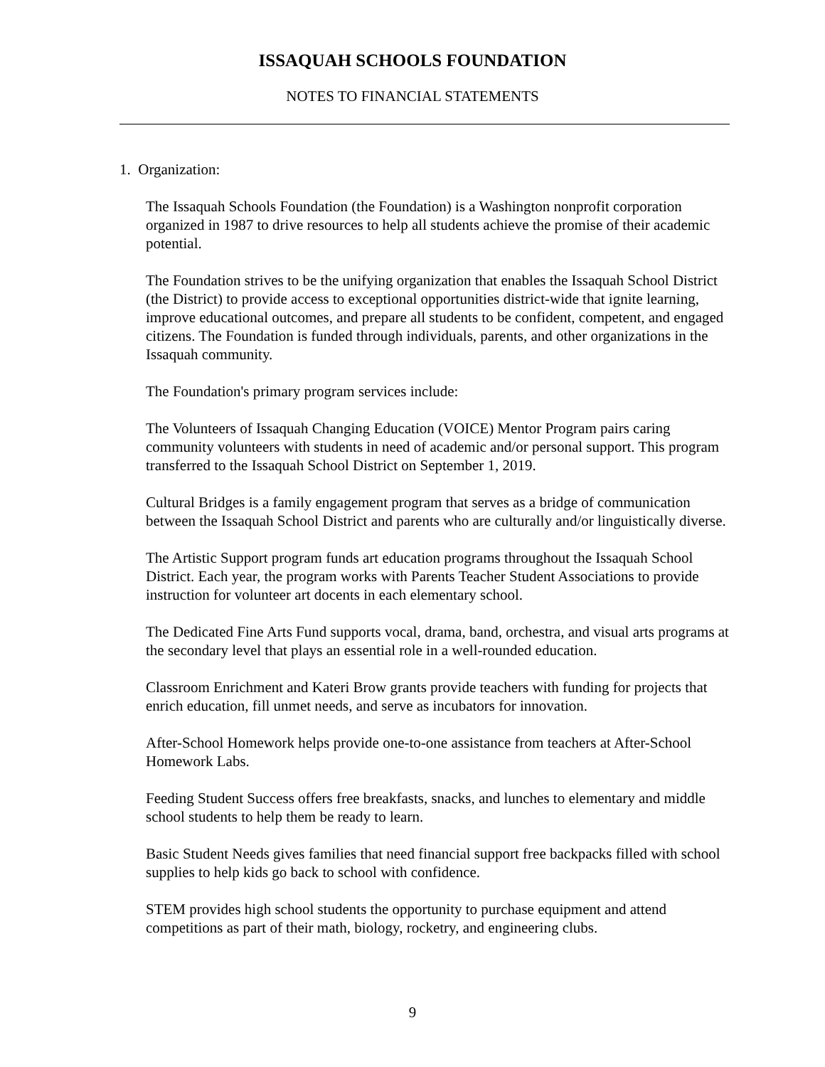ISSAQUAH SCHOOLS FOUNDATION
NOTES TO FINANCIAL STATEMENTS
1. Organization:
The Issaquah Schools Foundation (the Foundation) is a Washington nonprofit corporation organized in 1987 to drive resources to help all students achieve the promise of their academic potential.
The Foundation strives to be the unifying organization that enables the Issaquah School District (the District) to provide access to exceptional opportunities district-wide that ignite learning, improve educational outcomes, and prepare all students to be confident, competent, and engaged citizens. The Foundation is funded through individuals, parents, and other organizations in the Issaquah community.
The Foundation's primary program services include:
The Volunteers of Issaquah Changing Education (VOICE) Mentor Program pairs caring community volunteers with students in need of academic and/or personal support. This program transferred to the Issaquah School District on September 1, 2019.
Cultural Bridges is a family engagement program that serves as a bridge of communication between the Issaquah School District and parents who are culturally and/or linguistically diverse.
The Artistic Support program funds art education programs throughout the Issaquah School District. Each year, the program works with Parents Teacher Student Associations to provide instruction for volunteer art docents in each elementary school.
The Dedicated Fine Arts Fund supports vocal, drama, band, orchestra, and visual arts programs at the secondary level that plays an essential role in a well-rounded education.
Classroom Enrichment and Kateri Brow grants provide teachers with funding for projects that enrich education, fill unmet needs, and serve as incubators for innovation.
After-School Homework helps provide one-to-one assistance from teachers at After-School Homework Labs.
Feeding Student Success offers free breakfasts, snacks, and lunches to elementary and middle school students to help them be ready to learn.
Basic Student Needs gives families that need financial support free backpacks filled with school supplies to help kids go back to school with confidence.
STEM provides high school students the opportunity to purchase equipment and attend competitions as part of their math, biology, rocketry, and engineering clubs.
9